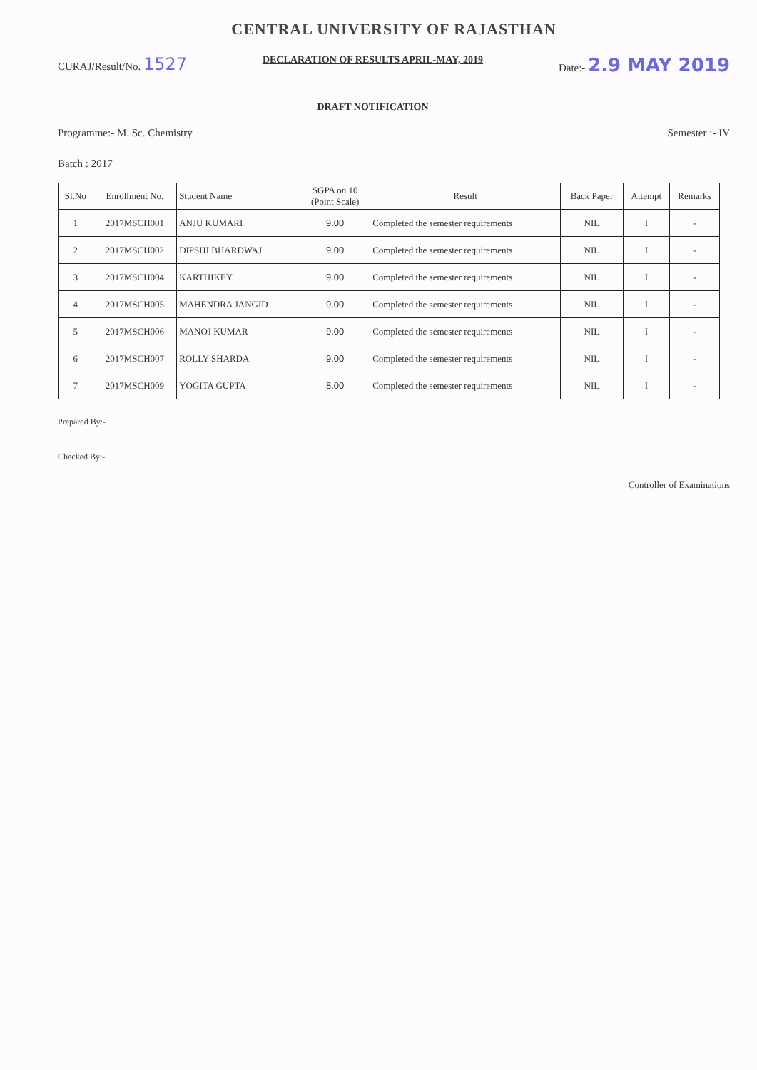CENTRAL UNIVERSITY OF RAJASTHAN
CURAJ/Result/No. 1527
DECLARATION OF RESULTS APRIL-MAY, 2019
DRAFT NOTIFICATION
Date:- 2.9 MAY 2019
Programme:- M. Sc. Chemistry Semester :- IV
Batch : 2017
| Sl.No | Enrollment No. | Student Name | SGPA on 10 (Point Scale) | Result | Back Paper | Attempt | Remarks |
| --- | --- | --- | --- | --- | --- | --- | --- |
| 1 | 2017MSCH001 | ANJU KUMARI | 9.00 | Completed the semester requirements | NIL | I | - |
| 2 | 2017MSCH002 | DIPSHI BHARDWAJ | 9.00 | Completed the semester requirements | NIL | I | - |
| 3 | 2017MSCH004 | KARTHIKEY | 9.00 | Completed the semester requirements | NIL | I | - |
| 4 | 2017MSCH005 | MAHENDRA JANGID | 9.00 | Completed the semester requirements | NIL | I | - |
| 5 | 2017MSCH006 | MANOJ KUMAR | 9.00 | Completed the semester requirements | NIL | I | - |
| 6 | 2017MSCH007 | ROLLY SHARDA | 9.00 | Completed the semester requirements | NIL | I | - |
| 7 | 2017MSCH009 | YOGITA GUPTA | 8.00 | Completed the semester requirements | NIL | I | - |
Prepared By:-
Checked By:-
Controller of Examinations